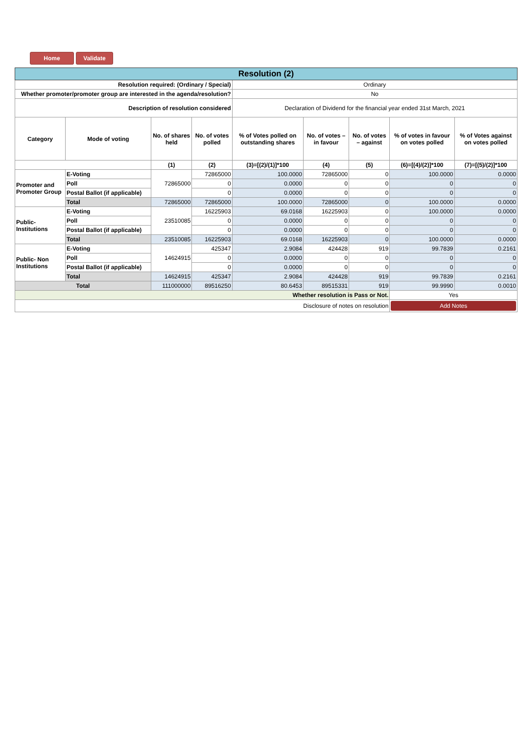Home Validate
| Resolution (2) | | | | | | | | |
| Resolution required: (Ordinary / Special) | | | | Ordinary | | | | |
| Whether promoter/promoter group are interested in the agenda/resolution? | | | | No | | | | |
| Description of resolution considered | | | | Declaration of Dividend for the financial year ended 31st March, 2021 | | | | |
| Category | Mode of voting | No. of shares held | No. of votes polled | % of Votes polled on outstanding shares | No. of votes – in favour | No. of votes – against | % of votes in favour on votes polled | % of Votes against on votes polled |
| | | (1) | (2) | (3)=[(2)/(1)]*100 | (4) | (5) | (6)=[(4)/(2)]*100 | (7)=[(5)/(2)]*100 |
| Promoter and Promoter Group | E-Voting | 72865000 | 72865000 | 100.0000 | 72865000 | 0 | 100.0000 | 0.0000 |
| | Poll | | 0 | 0.0000 | 0 | 0 | 0 | 0 |
| | Postal Ballot (if applicable) | | 0 | 0.0000 | 0 | 0 | 0 | 0 |
| | Total | 72865000 | 72865000 | 100.0000 | 72865000 | 0 | 100.0000 | 0.0000 |
| Public- Institutions | E-Voting | 23510085 | 16225903 | 69.0168 | 16225903 | 0 | 100.0000 | 0.0000 |
| | Poll | | 0 | 0.0000 | 0 | 0 | 0 | 0 |
| | Postal Ballot (if applicable) | | 0 | 0.0000 | 0 | 0 | 0 | 0 |
| | Total | 23510085 | 16225903 | 69.0168 | 16225903 | 0 | 100.0000 | 0.0000 |
| Public- Non Institutions | E-Voting | 14624915 | 425347 | 2.9084 | 424428 | 919 | 99.7839 | 0.2161 |
| | Poll | | 0 | 0.0000 | 0 | 0 | 0 | 0 |
| | Postal Ballot (if applicable) | | 0 | 0.0000 | 0 | 0 | 0 | 0 |
| | Total | 14624915 | 425347 | 2.9084 | 424428 | 919 | 99.7839 | 0.2161 |
| Total | | 111000000 | 89516250 | 80.6453 | 89515331 | 919 | 99.9990 | 0.0010 |
| Whether resolution is Pass or Not. | | | | | | | Yes | |
| Disclosure of notes on resolution | | | | | | | Add Notes | |